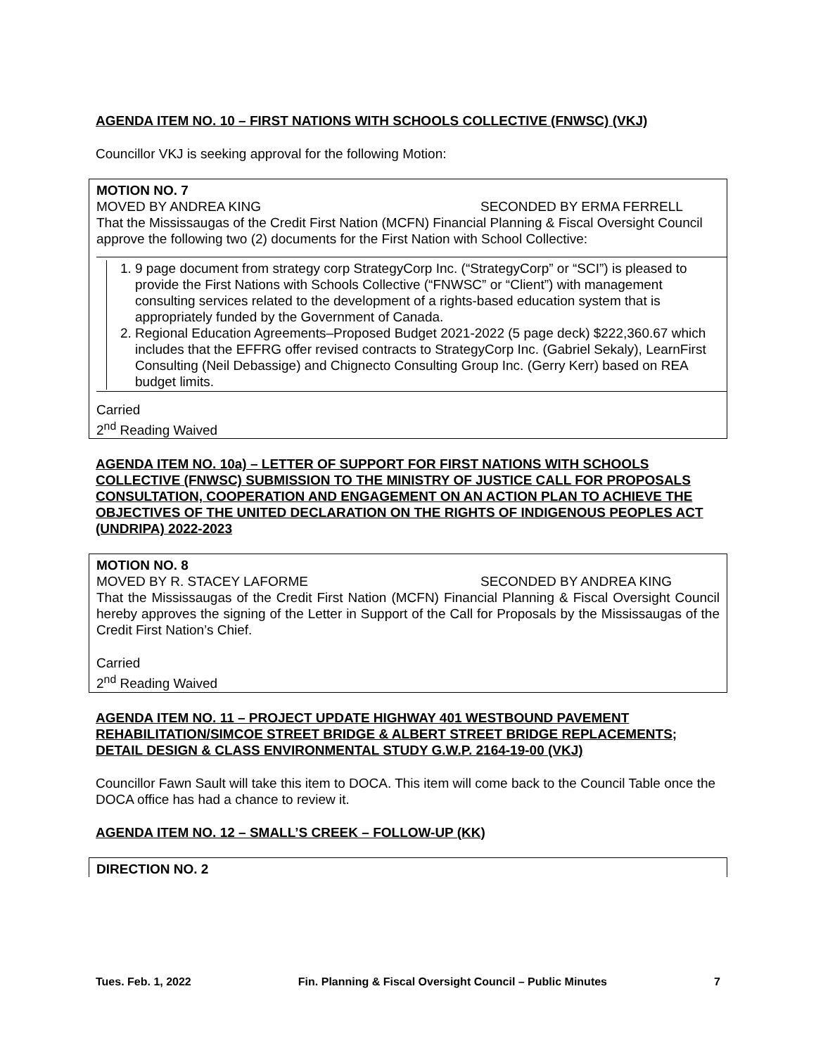AGENDA ITEM NO. 10 – FIRST NATIONS WITH SCHOOLS COLLECTIVE (FNWSC) (VKJ)
Councillor VKJ is seeking approval for the following Motion:
MOTION NO. 7
MOVED BY ANDREA KING SECONDED BY ERMA FERRELL
That the Mississaugas of the Credit First Nation (MCFN) Financial Planning & Fiscal Oversight Council approve the following two (2) documents for the First Nation with School Collective:
1. 9 page document from strategy corp StrategyCorp Inc. (“StrategyCorp” or “SCI”) is pleased to provide the First Nations with Schools Collective (“FNWSC” or “Client”) with management consulting services related to the development of a rights-based education system that is appropriately funded by the Government of Canada.
2. Regional Education Agreements–Proposed Budget 2021-2022 (5 page deck) $222,360.67 which includes that the EFFRG offer revised contracts to StrategyCorp Inc. (Gabriel Sekaly), LearnFirst Consulting (Neil Debassige) and Chignecto Consulting Group Inc. (Gerry Kerr) based on REA budget limits.
Carried
2<sup>nd</sup> Reading Waived
AGENDA ITEM NO. 10a) – LETTER OF SUPPORT FOR FIRST NATIONS WITH SCHOOLS COLLECTIVE (FNWSC) SUBMISSION TO THE MINISTRY OF JUSTICE CALL FOR PROPOSALS CONSULTATION, COOPERATION AND ENGAGEMENT ON AN ACTION PLAN TO ACHIEVE THE OBJECTIVES OF THE UNITED DECLARATION ON THE RIGHTS OF INDIGENOUS PEOPLES ACT (UNDRIPA) 2022-2023
MOTION NO. 8
MOVED BY R. STACEY LAFORME SECONDED BY ANDREA KING
That the Mississaugas of the Credit First Nation (MCFN) Financial Planning & Fiscal Oversight Council hereby approves the signing of the Letter in Support of the Call for Proposals by the Mississaugas of the Credit First Nation’s Chief.
Carried
2<sup>nd</sup> Reading Waived
AGENDA ITEM NO. 11 – PROJECT UPDATE HIGHWAY 401 WESTBOUND PAVEMENT REHABILITATION/SIMCOE STREET BRIDGE & ALBERT STREET BRIDGE REPLACEMENTS; DETAIL DESIGN & CLASS ENVIRONMENTAL STUDY G.W.P. 2164-19-00 (VKJ)
Councillor Fawn Sault will take this item to DOCA. This item will come back to the Council Table once the DOCA office has had a chance to review it.
AGENDA ITEM NO. 12 – SMALL’S CREEK – FOLLOW-UP (KK)
DIRECTION NO. 2
Tues. Feb. 1, 2022 Fin. Planning & Fiscal Oversight Council – Public Minutes 7